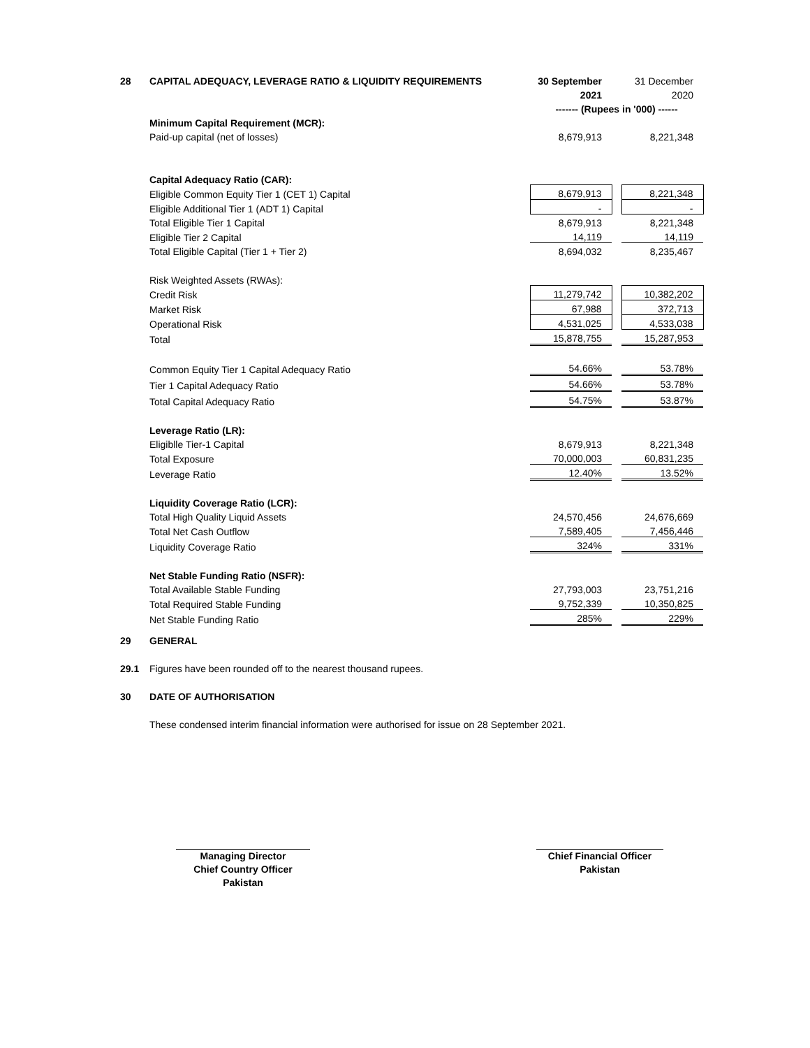| 28 | CAPITAL ADEQUACY, LEVERAGE RATIO & LIQUIDITY REQUIREMENTS | 30 September | | 31 December |
| | | 2021 | | 2020 |
| | | ------- (Rupees in '000) ------ | | |
| | Minimum Capital Requirement (MCR): | | | |
| | Paid-up capital (net of losses) | 8,679,913 | | 8,221,348 |
| | Capital Adequacy Ratio (CAR): | | | |
| | Eligible Common Equity Tier 1 (CET 1) Capital | 8,679,913 | | 8,221,348 |
| | Eligible Additional Tier 1 (ADT 1) Capital | - | | - |
| | Total Eligible Tier 1 Capital | 8,679,913 | | 8,221,348 |
| | Eligible Tier 2 Capital | 14,119 | | 14,119 |
| | Total Eligible Capital (Tier 1 + Tier 2) | 8,694,032 | | 8,235,467 |
| | Risk Weighted Assets (RWAs): | | | |
| | Credit Risk | 11,279,742 | | 10,382,202 |
| | Market Risk | 67,988 | | 372,713 |
| | Operational Risk | 4,531,025 | | 4,533,038 |
| | Total | 15,878,755 | | 15,287,953 |
| | Common Equity Tier 1 Capital Adequacy Ratio | 54.66% | | 53.78% |
| | Tier 1 Capital Adequacy Ratio | 54.66% | | 53.78% |
| | Total Capital Adequacy Ratio | 54.75% | | 53.87% |
| | Leverage Ratio (LR): | | | |
| | Eligiblle Tier-1 Capital | 8,679,913 | | 8,221,348 |
| | Total Exposure | 70,000,003 | | 60,831,235 |
| | Leverage Ratio | 12.40% | | 13.52% |
| | Liquidity Coverage Ratio (LCR): | | | |
| | Total High Quality Liquid Assets | 24,570,456 | | 24,676,669 |
| | Total Net Cash Outflow | 7,589,405 | | 7,456,446 |
| | Liquidity Coverage Ratio | 324% | | 331% |
| | Net Stable Funding Ratio (NSFR): | | | |
| | Total Available Stable Funding | 27,793,003 | | 23,751,216 |
| | Total Required Stable Funding | 9,752,339 | | 10,350,825 |
| | Net Stable Funding Ratio | 285% | | 229% |
| 29 | GENERAL | | | |
| 29.1 | Figures have been rounded off to the nearest thousand rupees. | | | |
| 30 | DATE OF AUTHORISATION | | | |
| | These condensed interim financial information were authorised for issue on 28 September 2021. | | | |
Managing Director
Chief Country Officer
Pakistan
Chief Financial Officer
Pakistan